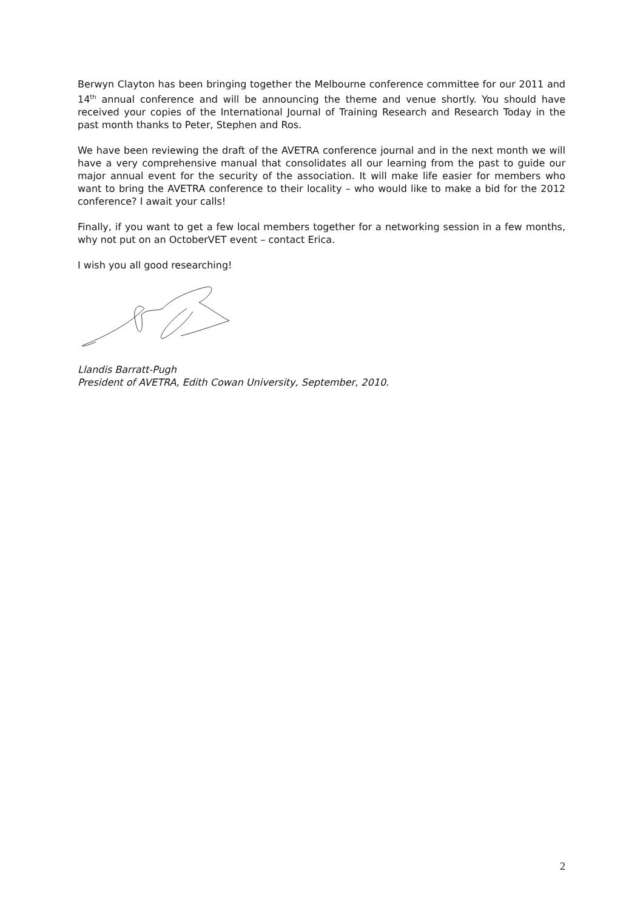Berwyn Clayton has been bringing together the Melbourne conference committee for our 2011 and 14<sup>th</sup> annual conference and will be announcing the theme and venue shortly. You should have received your copies of the International Journal of Training Research and Research Today in the past month thanks to Peter, Stephen and Ros.
We have been reviewing the draft of the AVETRA conference journal and in the next month we will have a very comprehensive manual that consolidates all our learning from the past to guide our major annual event for the security of the association. It will make life easier for members who want to bring the AVETRA conference to their locality – who would like to make a bid for the 2012 conference? I await your calls!
Finally, if you want to get a few local members together for a networking session in a few months, why not put on an OctoberVET event – contact Erica.
I wish you all good researching!
Llandis Barratt-Pugh
President of AVETRA, Edith Cowan University, September, 2010.
2